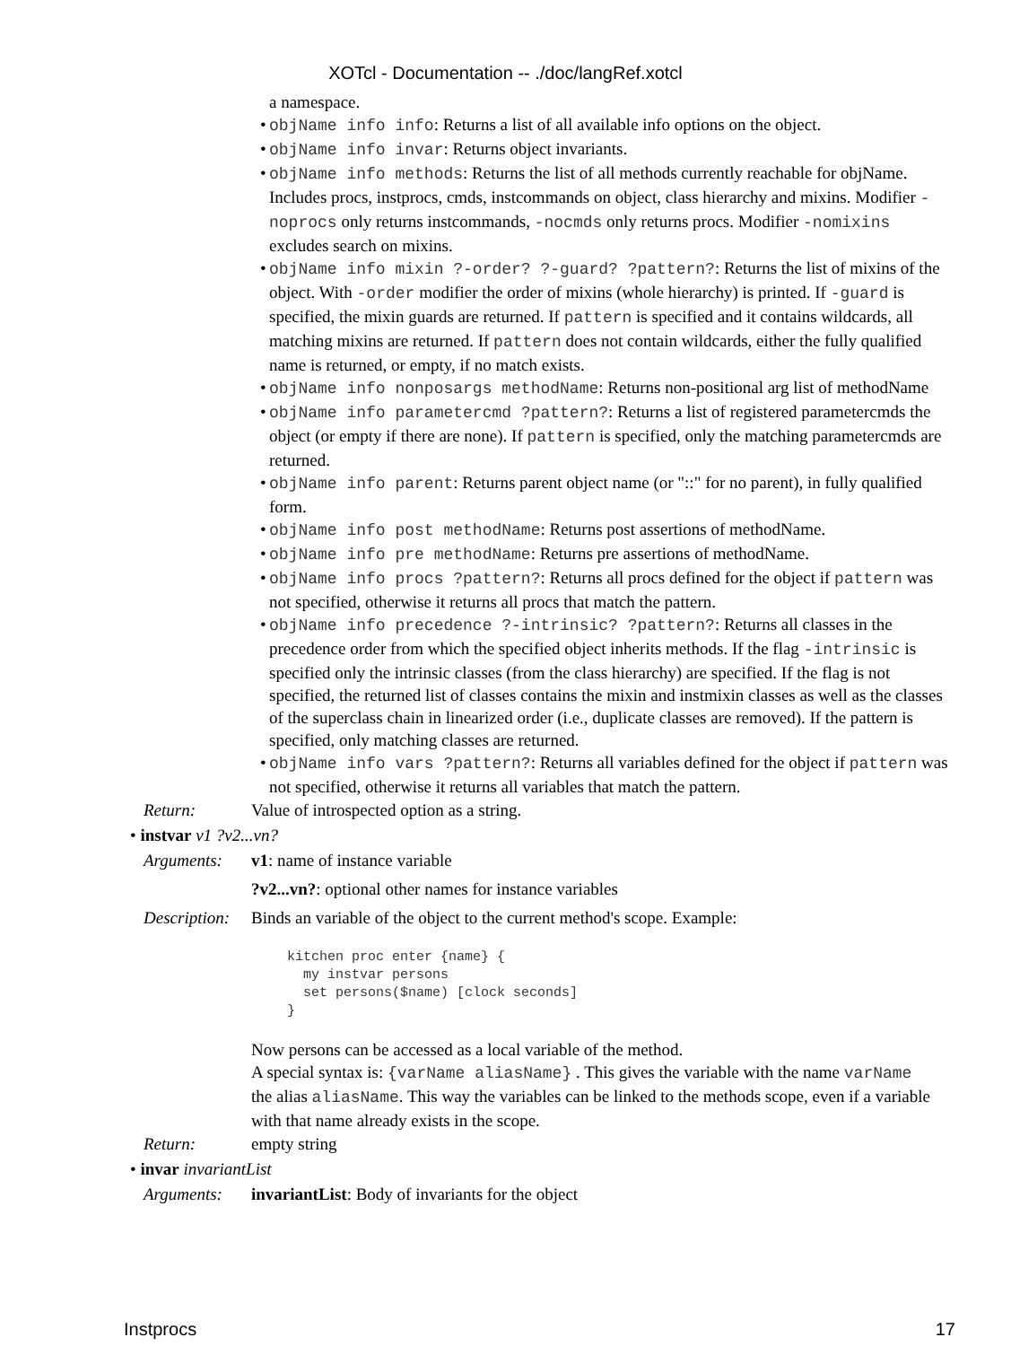XOTcl - Documentation -- ./doc/langRef.xotcl
a namespace.
• objName info info: Returns a list of all available info options on the object.
• objName info invar: Returns object invariants.
• objName info methods: Returns the list of all methods currently reachable for objName. Includes procs, instprocs, cmds, instcommands on object, class hierarchy and mixins. Modifier -noprocs only returns instcommands, -nocmds only returns procs. Modifier -nomixins excludes search on mixins.
• objName info mixin ?-order? ?-guard? ?pattern?: Returns the list of mixins of the object. With -order modifier the order of mixins (whole hierarchy) is printed. If -guard is specified, the mixin guards are returned. If pattern is specified and it contains wildcards, all matching mixins are returned. If pattern does not contain wildcards, either the fully qualified name is returned, or empty, if no match exists.
• objName info nonposargs methodName: Returns non-positional arg list of methodName
• objName info parametercmd ?pattern?: Returns a list of registered parametercmds the object (or empty if there are none). If pattern is specified, only the matching parametercmds are returned.
• objName info parent: Returns parent object name (or "::" for no parent), in fully qualified form.
• objName info post methodName: Returns post assertions of methodName.
• objName info pre methodName: Returns pre assertions of methodName.
• objName info procs ?pattern?: Returns all procs defined for the object if pattern was not specified, otherwise it returns all procs that match the pattern.
• objName info precedence ?-intrinsic? ?pattern?: Returns all classes in the precedence order from which the specified object inherits methods. If the flag -intrinsic is specified only the intrinsic classes (from the class hierarchy) are specified. If the flag is not specified, the returned list of classes contains the mixin and instmixin classes as well as the classes of the superclass chain in linearized order (i.e., duplicate classes are removed). If the pattern is specified, only matching classes are returned.
• objName info vars ?pattern?: Returns all variables defined for the object if pattern was not specified, otherwise it returns all variables that match the pattern.
Return: Value of introspected option as a string.
• instvar v1 ?v2...vn?
Arguments: v1: name of instance variable
?v2...vn?: optional other names for instance variables
Description:
Binds an variable of the object to the current method's scope. Example:
kitchen proc enter {name} {
  my instvar persons
  set persons($name) [clock seconds]
}
Now persons can be accessed as a local variable of the method.
A special syntax is: {varName aliasName} . This gives the variable with the name varName the alias aliasName. This way the variables can be linked to the methods scope, even if a variable with that name already exists in the scope.
Return: empty string
• invar invariantList
Arguments: invariantList: Body of invariants for the object
Instprocs 17